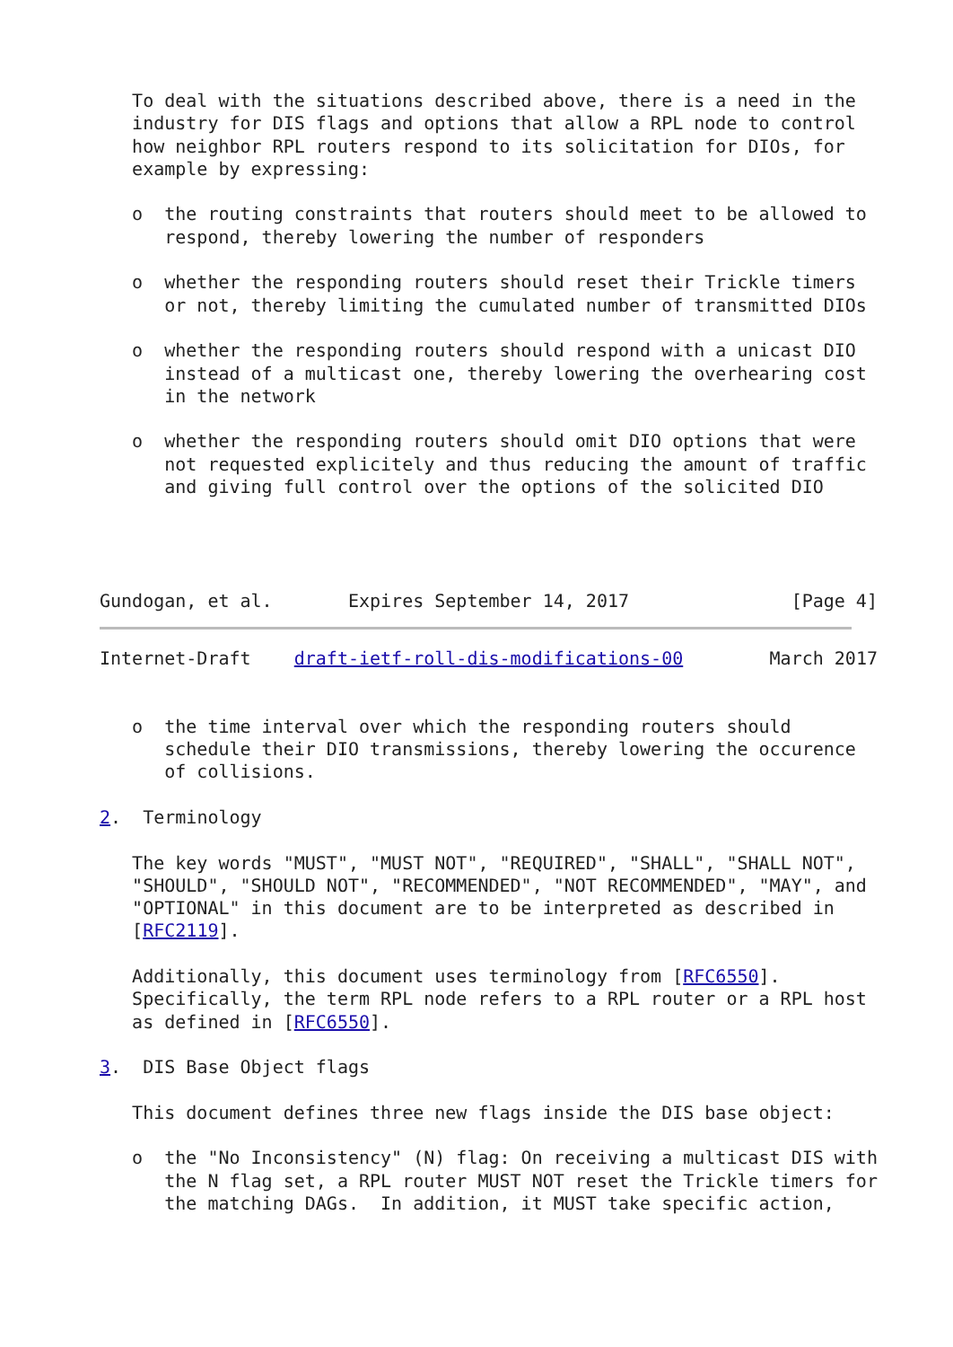To deal with the situations described above, there is a need in the
   industry for DIS flags and options that allow a RPL node to control
   how neighbor RPL routers respond to its solicitation for DIOs, for
   example by expressing:

   o  the routing constraints that routers should meet to be allowed to
      respond, thereby lowering the number of responders

   o  whether the responding routers should reset their Trickle timers
      or not, thereby limiting the cumulated number of transmitted DIOs

   o  whether the responding routers should respond with a unicast DIO
      instead of a multicast one, thereby lowering the overhearing cost
      in the network

   o  whether the responding routers should omit DIO options that were
      not requested explicitely and thus reducing the amount of traffic
      and giving full control over the options of the solicited DIO




Gundogan, et al.       Expires September 14, 2017               [Page 4]
Internet-Draft    draft-ietf-roll-dis-modifications-00        March 2017


   o  the time interval over which the responding routers should
      schedule their DIO transmissions, thereby lowering the occurence
      of collisions.

2.  Terminology

   The key words "MUST", "MUST NOT", "REQUIRED", "SHALL", "SHALL NOT",
   "SHOULD", "SHOULD NOT", "RECOMMENDED", "NOT RECOMMENDED", "MAY", and
   "OPTIONAL" in this document are to be interpreted as described in
   [RFC2119].

   Additionally, this document uses terminology from [RFC6550].
   Specifically, the term RPL node refers to a RPL router or a RPL host
   as defined in [RFC6550].

3.  DIS Base Object flags

   This document defines three new flags inside the DIS base object:

   o  the "No Inconsistency" (N) flag: On receiving a multicast DIS with
      the N flag set, a RPL router MUST NOT reset the Trickle timers for
      the matching DAGs.  In addition, it MUST take specific action,